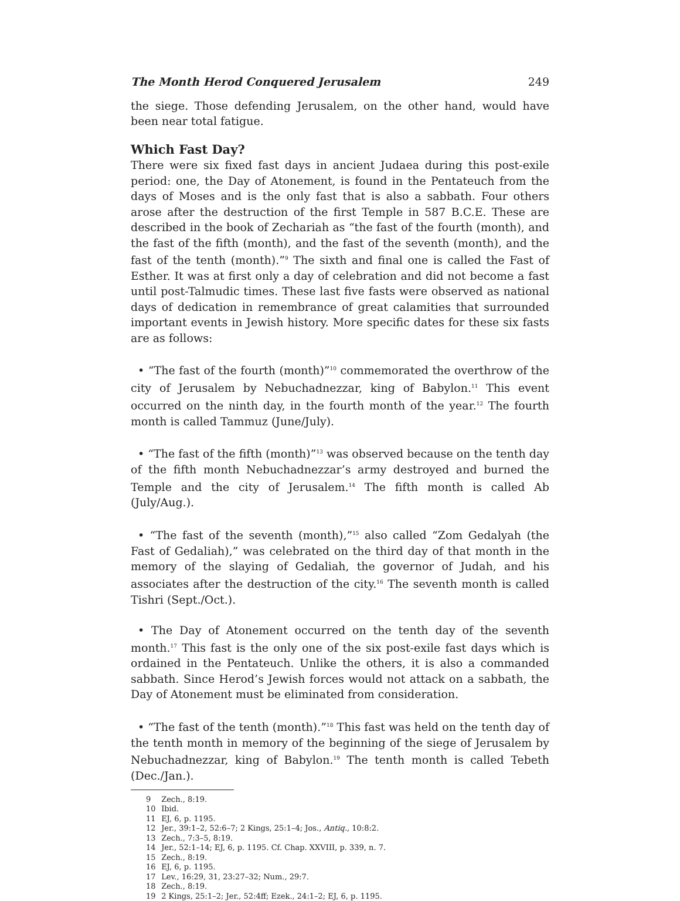The Month Herod Conquered Jerusalem 249
the siege. Those defending Jerusalem, on the other hand, would have been near total fatigue.
Which Fast Day?
There were six fixed fast days in ancient Judaea during this post-exile period: one, the Day of Atonement, is found in the Pentateuch from the days of Moses and is the only fast that is also a sabbath. Four others arose after the destruction of the first Temple in 587 B.C.E. These are described in the book of Zechariah as “the fast of the fourth (month), and the fast of the fifth (month), and the fast of the seventh (month), and the fast of the tenth (month).”<sup>9</sup> The sixth and final one is called the Fast of Esther. It was at first only a day of celebration and did not become a fast until post-Talmudic times. These last five fasts were observed as national days of dedication in remembrance of great calamities that surrounded important events in Jewish history. More specific dates for these six fasts are as follows:
• “The fast of the fourth (month)”<sup>10</sup> commemorated the overthrow of the city of Jerusalem by Nebuchadnezzar, king of Babylon.<sup>11</sup> This event occurred on the ninth day, in the fourth month of the year.<sup>12</sup> The fourth month is called Tammuz (June/July).
• “The fast of the fifth (month)”<sup>13</sup> was observed because on the tenth day of the fifth month Nebuchadnezzar’s army destroyed and burned the Temple and the city of Jerusalem.<sup>14</sup> The fifth month is called Ab (July/Aug.).
• “The fast of the seventh (month),”<sup>15</sup> also called “Zom Gedalyah (the Fast of Gedaliah),” was celebrated on the third day of that month in the memory of the slaying of Gedaliah, the governor of Judah, and his associates after the destruction of the city.<sup>16</sup> The seventh month is called Tishri (Sept./Oct.).
• The Day of Atonement occurred on the tenth day of the seventh month.<sup>17</sup> This fast is the only one of the six post-exile fast days which is ordained in the Pentateuch. Unlike the others, it is also a commanded sabbath. Since Herod’s Jewish forces would not attack on a sabbath, the Day of Atonement must be eliminated from consideration.
• “The fast of the tenth (month).”<sup>18</sup> This fast was held on the tenth day of the tenth month in memory of the beginning of the siege of Jerusalem by Nebuchadnezzar, king of Babylon.<sup>19</sup> The tenth month is called Tebeth (Dec./Jan.).
9 Zech., 8:19.
10 Ibid.
11 EJ, 6, p. 1195.
12 Jer., 39:1–2, 52:6–7; 2 Kings, 25:1–4; Jos., Antiq., 10:8:2.
13 Zech., 7:3–5, 8:19.
14 Jer., 52:1–14; EJ, 6, p. 1195. Cf. Chap. XXVIII, p. 339, n. 7.
15 Zech., 8:19.
16 EJ, 6, p. 1195.
17 Lev., 16:29, 31, 23:27–32; Num., 29:7.
18 Zech., 8:19.
19 2 Kings, 25:1–2; Jer., 52:4ff; Ezek., 24:1–2; EJ, 6, p. 1195.